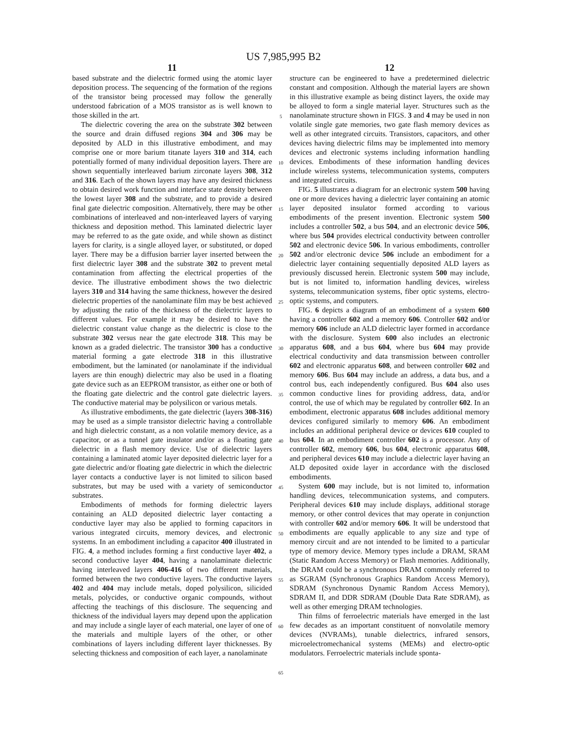US 7,985,995 B2
11
based substrate and the dielectric formed using the atomic layer deposition process. The sequencing of the formation of the regions of the transistor being processed may follow the generally understood fabrication of a MOS transistor as is well known to those skilled in the art.
The dielectric covering the area on the substrate 302 between the source and drain diffused regions 304 and 306 may be deposited by ALD in this illustrative embodiment, and may comprise one or more barium titanate layers 310 and 314, each potentially formed of many individual deposition layers. There are shown sequentially interleaved barium zirconate layers 308, 312 and 316. Each of the shown layers may have any desired thickness to obtain desired work function and interface state density between the lowest layer 308 and the substrate, and to provide a desired final gate dielectric composition. Alternatively, there may be other combinations of interleaved and non-interleaved layers of varying thickness and deposition method. This laminated dielectric layer may be referred to as the gate oxide, and while shown as distinct layers for clarity, is a single alloyed layer, or substituted, or doped layer. There may be a diffusion barrier layer inserted between the first dielectric layer 308 and the substrate 302 to prevent metal contamination from affecting the electrical properties of the device. The illustrative embodiment shows the two dielectric layers 310 and 314 having the same thickness, however the desired dielectric properties of the nanolaminate film may be best achieved by adjusting the ratio of the thickness of the dielectric layers to different values. For example it may be desired to have the dielectric constant value change as the dielectric is close to the substrate 302 versus near the gate electrode 318. This may be known as a graded dielectric. The transistor 300 has a conductive material forming a gate electrode 318 in this illustrative embodiment, but the laminated (or nanolaminate if the individual layers are thin enough) dielectric may also be used in a floating gate device such as an EEPROM transistor, as either one or both of the floating gate dielectric and the control gate dielectric layers. The conductive material may be polysilicon or various metals.
As illustrative embodiments, the gate dielectric (layers 308-316) may be used as a simple transistor dielectric having a controllable and high dielectric constant, as a non volatile memory device, as a capacitor, or as a tunnel gate insulator and/or as a floating gate dielectric in a flash memory device. Use of dielectric layers containing a laminated atomic layer deposited dielectric layer for a gate dielectric and/or floating gate dielectric in which the dielectric layer contacts a conductive layer is not limited to silicon based substrates, but may be used with a variety of semiconductor substrates.
Embodiments of methods for forming dielectric layers containing an ALD deposited dielectric layer contacting a conductive layer may also be applied to forming capacitors in various integrated circuits, memory devices, and electronic systems. In an embodiment including a capacitor 400 illustrated in FIG. 4, a method includes forming a first conductive layer 402, a second conductive layer 404, having a nanolaminate dielectric having interleaved layers 406-416 of two different materials, formed between the two conductive layers. The conductive layers 402 and 404 may include metals, doped polysilicon, silicided metals, polycides, or conductive organic compounds, without affecting the teachings of this disclosure. The sequencing and thickness of the individual layers may depend upon the application and may include a single layer of each material, one layer of one of the materials and multiple layers of the other, or other combinations of layers including different layer thicknesses. By selecting thickness and composition of each layer, a nanolaminate
5
10
15
20
25
30
35
40
45
50
55
60
65
12
structure can be engineered to have a predetermined dielectric constant and composition. Although the material layers are shown in this illustrative example as being distinct layers, the oxide may be alloyed to form a single material layer. Structures such as the nanolaminate structure shown in FIGS. 3 and 4 may be used in non volatile single gate memories, two gate flash memory devices as well as other integrated circuits. Transistors, capacitors, and other devices having dielectric films may be implemented into memory devices and electronic systems including information handling devices. Embodiments of these information handling devices include wireless systems, telecommunication systems, computers and integrated circuits.
FIG. 5 illustrates a diagram for an electronic system 500 having one or more devices having a dielectric layer containing an atomic layer deposited insulator formed according to various embodiments of the present invention. Electronic system 500 includes a controller 502, a bus 504, and an electronic device 506, where bus 504 provides electrical conductivity between controller 502 and electronic device 506. In various embodiments, controller 502 and/or electronic device 506 include an embodiment for a dielectric layer containing sequentially deposited ALD layers as previously discussed herein. Electronic system 500 may include, but is not limited to, information handling devices, wireless systems, telecommunication systems, fiber optic systems, electro-optic systems, and computers.
FIG. 6 depicts a diagram of an embodiment of a system 600 having a controller 602 and a memory 606. Controller 602 and/or memory 606 include an ALD dielectric layer formed in accordance with the disclosure. System 600 also includes an electronic apparatus 608, and a bus 604, where bus 604 may provide electrical conductivity and data transmission between controller 602 and electronic apparatus 608, and between controller 602 and memory 606. Bus 604 may include an address, a data bus, and a control bus, each independently configured. Bus 604 also uses common conductive lines for providing address, data, and/or control, the use of which may be regulated by controller 602. In an embodiment, electronic apparatus 608 includes additional memory devices configured similarly to memory 606. An embodiment includes an additional peripheral device or devices 610 coupled to bus 604. In an embodiment controller 602 is a processor. Any of controller 602, memory 606, bus 604, electronic apparatus 608, and peripheral devices 610 may include a dielectric layer having an ALD deposited oxide layer in accordance with the disclosed embodiments.
System 600 may include, but is not limited to, information handling devices, telecommunication systems, and computers. Peripheral devices 610 may include displays, additional storage memory, or other control devices that may operate in conjunction with controller 602 and/or memory 606. It will be understood that embodiments are equally applicable to any size and type of memory circuit and are not intended to be limited to a particular type of memory device. Memory types include a DRAM, SRAM (Static Random Access Memory) or Flash memories. Additionally, the DRAM could be a synchronous DRAM commonly referred to as SGRAM (Synchronous Graphics Random Access Memory), SDRAM (Synchronous Dynamic Random Access Memory), SDRAM II, and DDR SDRAM (Double Data Rate SDRAM), as well as other emerging DRAM technologies.
Thin films of ferroelectric materials have emerged in the last few decades as an important constituent of nonvolatile memory devices (NVRAMs), tunable dielectrics, infrared sensors, microelectromechanical systems (MEMs) and electro-optic modulators. Ferroelectric materials include sponta-